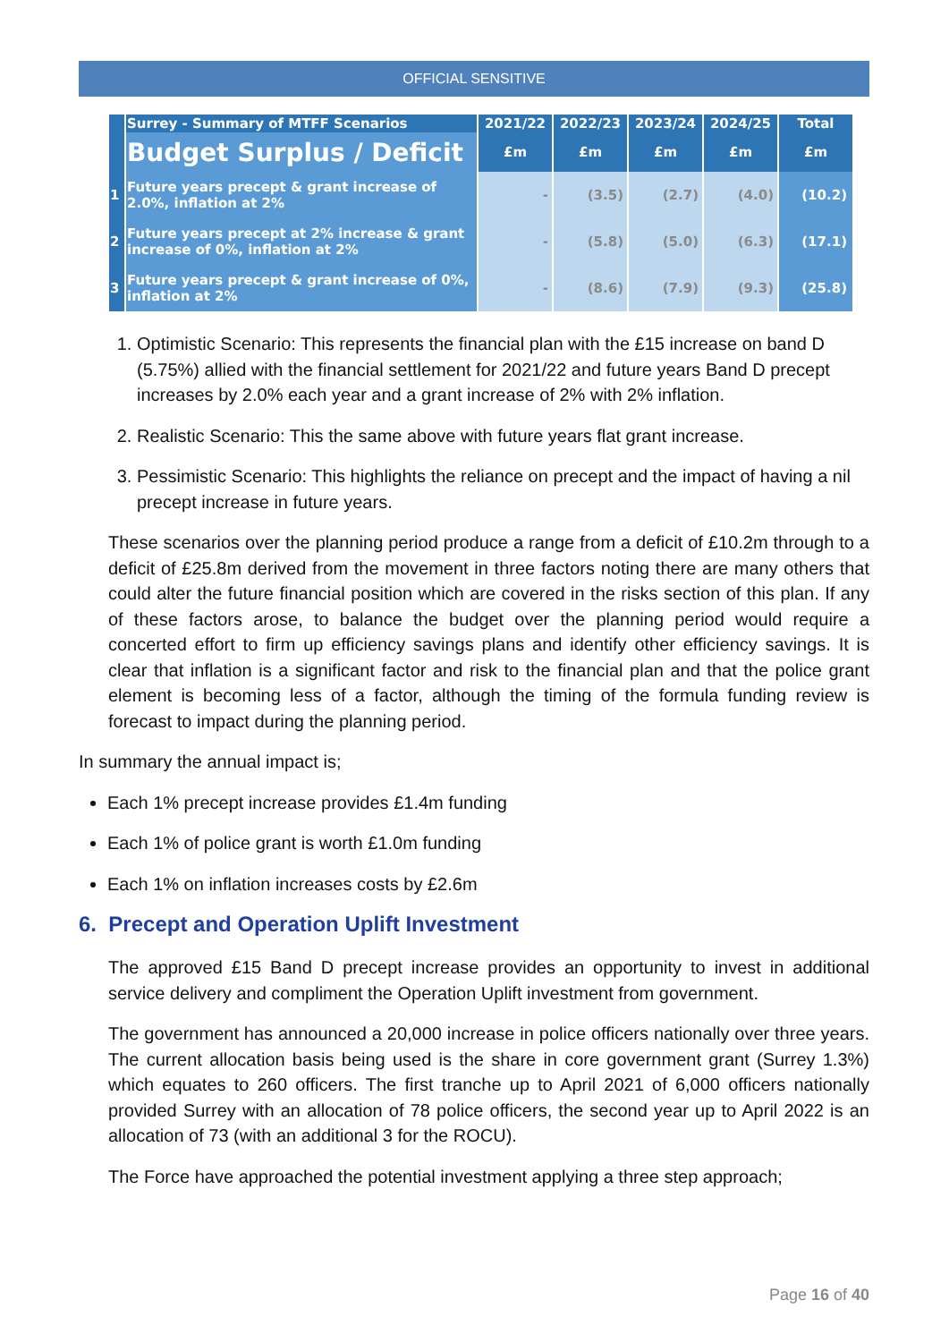OFFICIAL SENSITIVE
| | Surrey - Summary of MTFF Scenarios | 2021/22 | 2022/23 | 2023/24 | 2024/25 | Total |
| --- | --- | --- | --- | --- | --- | --- |
| | Budget Surplus / Deficit | £m | £m | £m | £m | £m |
| 1 | Future years precept & grant increase of 2.0%, inflation at 2% | - | (3.5) | (2.7) | (4.0) | (10.2) |
| 2 | Future years precept at 2% increase & grant increase of 0%, inflation at 2% | - | (5.8) | (5.0) | (6.3) | (17.1) |
| 3 | Future years precept & grant increase of 0%, inflation at 2% | - | (8.6) | (7.9) | (9.3) | (25.8) |
1. Optimistic Scenario: This represents the financial plan with the £15 increase on band D (5.75%) allied with the financial settlement for 2021/22 and future years Band D precept increases by 2.0% each year and a grant increase of 2% with 2% inflation.
2. Realistic Scenario: This the same above with future years flat grant increase.
3. Pessimistic Scenario: This highlights the reliance on precept and the impact of having a nil precept increase in future years.
These scenarios over the planning period produce a range from a deficit of £10.2m through to a deficit of £25.8m derived from the movement in three factors noting there are many others that could alter the future financial position which are covered in the risks section of this plan. If any of these factors arose, to balance the budget over the planning period would require a concerted effort to firm up efficiency savings plans and identify other efficiency savings. It is clear that inflation is a significant factor and risk to the financial plan and that the police grant element is becoming less of a factor, although the timing of the formula funding review is forecast to impact during the planning period.
In summary the annual impact is;
Each 1% precept increase provides £1.4m funding
Each 1% of police grant is worth £1.0m funding
Each 1% on inflation increases costs by £2.6m
6. Precept and Operation Uplift Investment
The approved £15 Band D precept increase provides an opportunity to invest in additional service delivery and compliment the Operation Uplift investment from government.
The government has announced a 20,000 increase in police officers nationally over three years. The current allocation basis being used is the share in core government grant (Surrey 1.3%) which equates to 260 officers. The first tranche up to April 2021 of 6,000 officers nationally provided Surrey with an allocation of 78 police officers, the second year up to April 2022 is an allocation of 73 (with an additional 3 for the ROCU).
The Force have approached the potential investment applying a three step approach;
Page 16 of 40